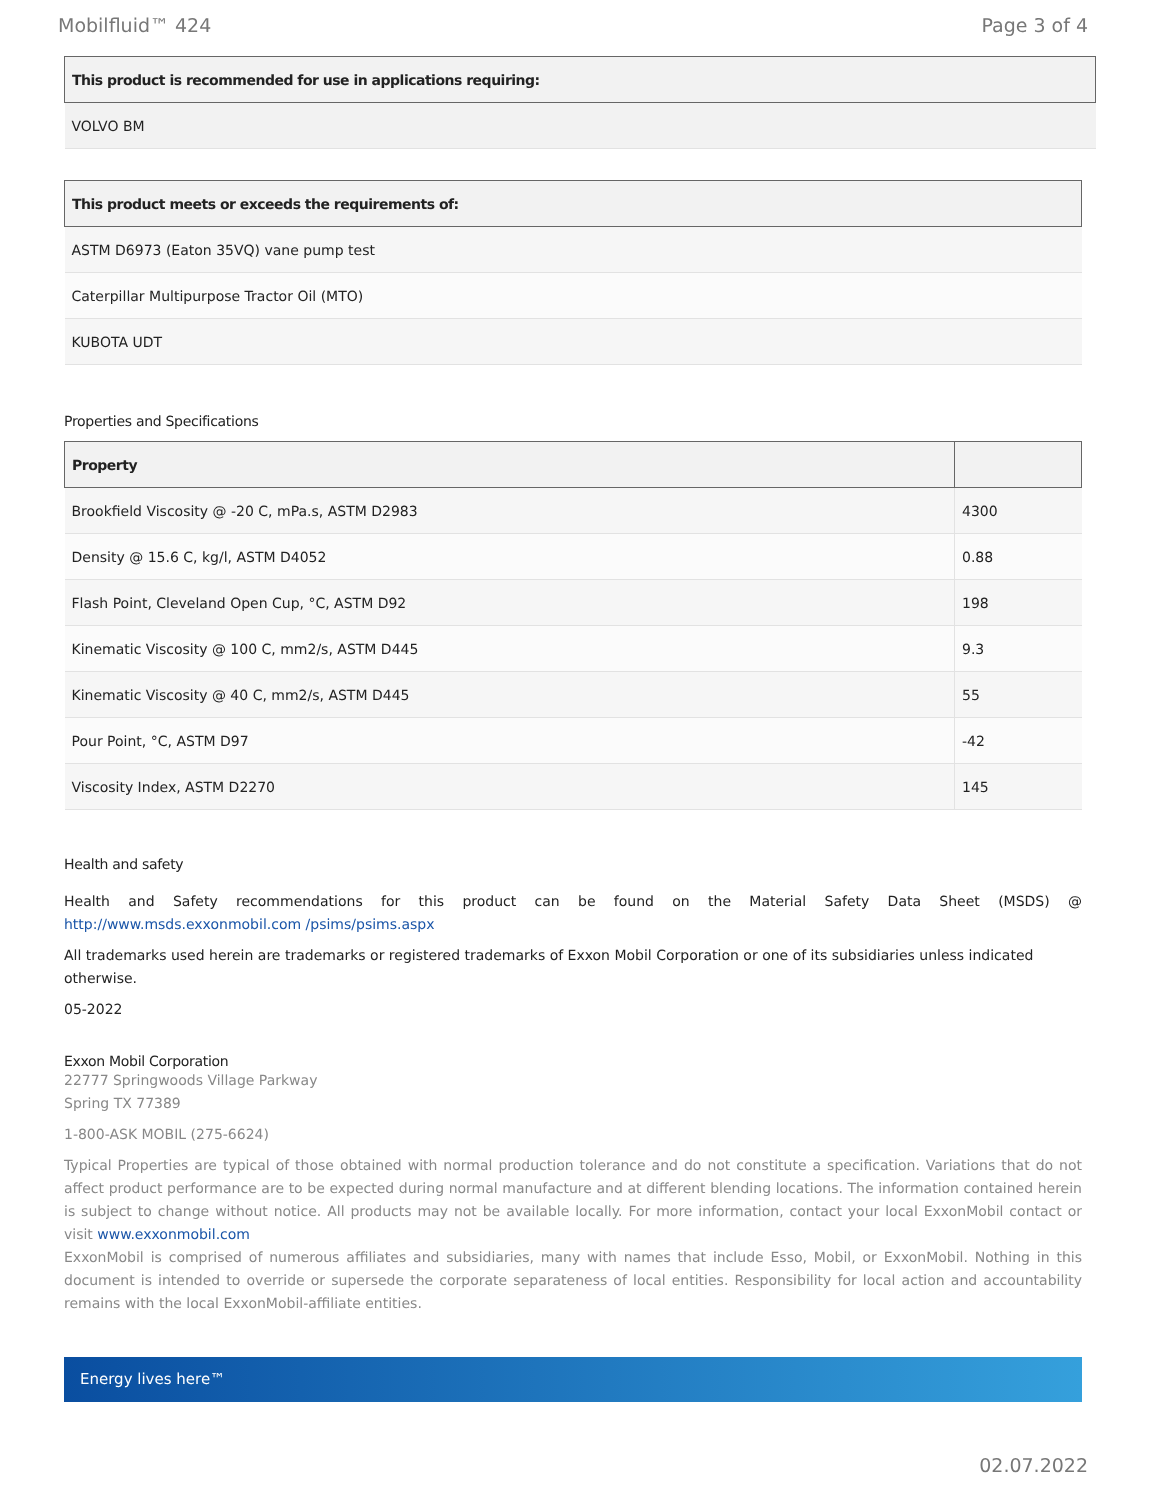Mobilfluid™ 424 Page 3 of 4
| This product is recommended for use in applications requiring: |
| --- |
| VOLVO BM |
| This product meets or exceeds the requirements of: |
| --- |
| ASTM D6973 (Eaton 35VQ) vane pump test |
| Caterpillar Multipurpose Tractor Oil (MTO) |
| KUBOTA UDT |
Properties and Specifications
| Property | |
| --- | --- |
| Brookfield Viscosity @ -20 C, mPa.s, ASTM D2983 | 4300 |
| Density @ 15.6 C, kg/l, ASTM D4052 | 0.88 |
| Flash Point, Cleveland Open Cup, °C, ASTM D92 | 198 |
| Kinematic Viscosity @ 100 C, mm2/s, ASTM D445 | 9.3 |
| Kinematic Viscosity @ 40 C, mm2/s, ASTM D445 | 55 |
| Pour Point, °C, ASTM D97 | -42 |
| Viscosity Index, ASTM D2270 | 145 |
Health and safety
Health and Safety recommendations for this product can be found on the Material Safety Data Sheet (MSDS) @ http://www.msds.exxonmobil.com /psims/psims.aspx
All trademarks used herein are trademarks or registered trademarks of Exxon Mobil Corporation or one of its subsidiaries unless indicated otherwise.
05-2022
Exxon Mobil Corporation
22777 Springwoods Village Parkway
Spring TX 77389
1-800-ASK MOBIL (275-6624)
Typical Properties are typical of those obtained with normal production tolerance and do not constitute a specification. Variations that do not affect product performance are to be expected during normal manufacture and at different blending locations. The information contained herein is subject to change without notice. All products may not be available locally. For more information, contact your local ExxonMobil contact or visit www.exxonmobil.com
ExxonMobil is comprised of numerous affiliates and subsidiaries, many with names that include Esso, Mobil, or ExxonMobil. Nothing in this document is intended to override or supersede the corporate separateness of local entities. Responsibility for local action and accountability remains with the local ExxonMobil-affiliate entities.
Energy lives here™
02.07.2022